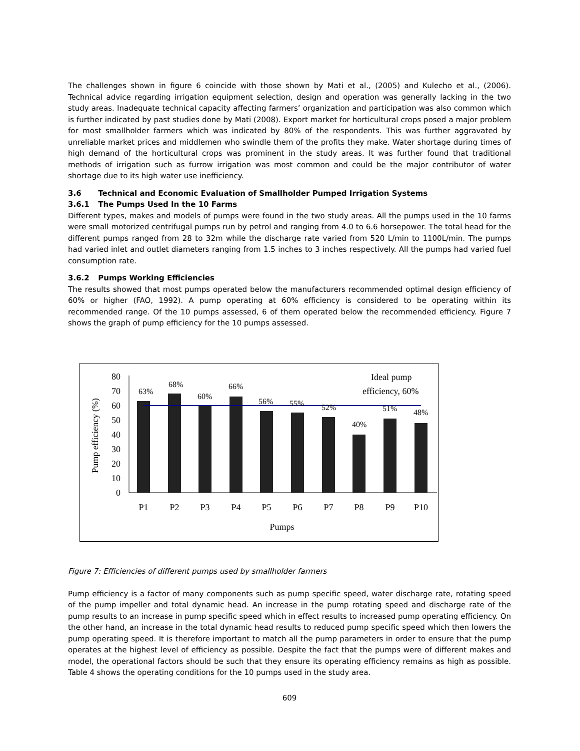The challenges shown in figure 6 coincide with those shown by Mati et al., (2005) and Kulecho et al., (2006). Technical advice regarding irrigation equipment selection, design and operation was generally lacking in the two study areas. Inadequate technical capacity affecting farmers’ organization and participation was also common which is further indicated by past studies done by Mati (2008). Export market for horticultural crops posed a major problem for most smallholder farmers which was indicated by 80% of the respondents. This was further aggravated by unreliable market prices and middlemen who swindle them of the profits they make. Water shortage during times of high demand of the horticultural crops was prominent in the study areas. It was further found that traditional methods of irrigation such as furrow irrigation was most common and could be the major contributor of water shortage due to its high water use inefficiency.
3.6 Technical and Economic Evaluation of Smallholder Pumped Irrigation Systems
3.6.1 The Pumps Used In the 10 Farms
Different types, makes and models of pumps were found in the two study areas. All the pumps used in the 10 farms were small motorized centrifugal pumps run by petrol and ranging from 4.0 to 6.6 horsepower. The total head for the different pumps ranged from 28 to 32m while the discharge rate varied from 520 L/min to 1100L/min. The pumps had varied inlet and outlet diameters ranging from 1.5 inches to 3 inches respectively. All the pumps had varied fuel consumption rate.
3.6.2 Pumps Working Efficiencies
The results showed that most pumps operated below the manufacturers recommended optimal design efficiency of 60% or higher (FAO, 1992). A pump operating at 60% efficiency is considered to be operating within its recommended range. Of the 10 pumps assessed, 6 of them operated below the recommended efficiency. Figure 7 shows the graph of pump efficiency for the 10 pumps assessed.
0
10
20
30
40
50
60
70
80
63%
68%
60%
66%
56%
55%
52%
40%
51%
48%
Ideal pump
efficiency, 60%
P1
P2
P3
P4
P5
P6
P7
P8
P9
P10
Pumps
Pump efficiency (%)
Figure 7: Efficiencies of different pumps used by smallholder farmers
Pump efficiency is a factor of many components such as pump specific speed, water discharge rate, rotating speed of the pump impeller and total dynamic head. An increase in the pump rotating speed and discharge rate of the pump results to an increase in pump specific speed which in effect results to increased pump operating efficiency. On the other hand, an increase in the total dynamic head results to reduced pump specific speed which then lowers the pump operating speed. It is therefore important to match all the pump parameters in order to ensure that the pump operates at the highest level of efficiency as possible. Despite the fact that the pumps were of different makes and model, the operational factors should be such that they ensure its operating efficiency remains as high as possible. Table 4 shows the operating conditions for the 10 pumps used in the study area.
609